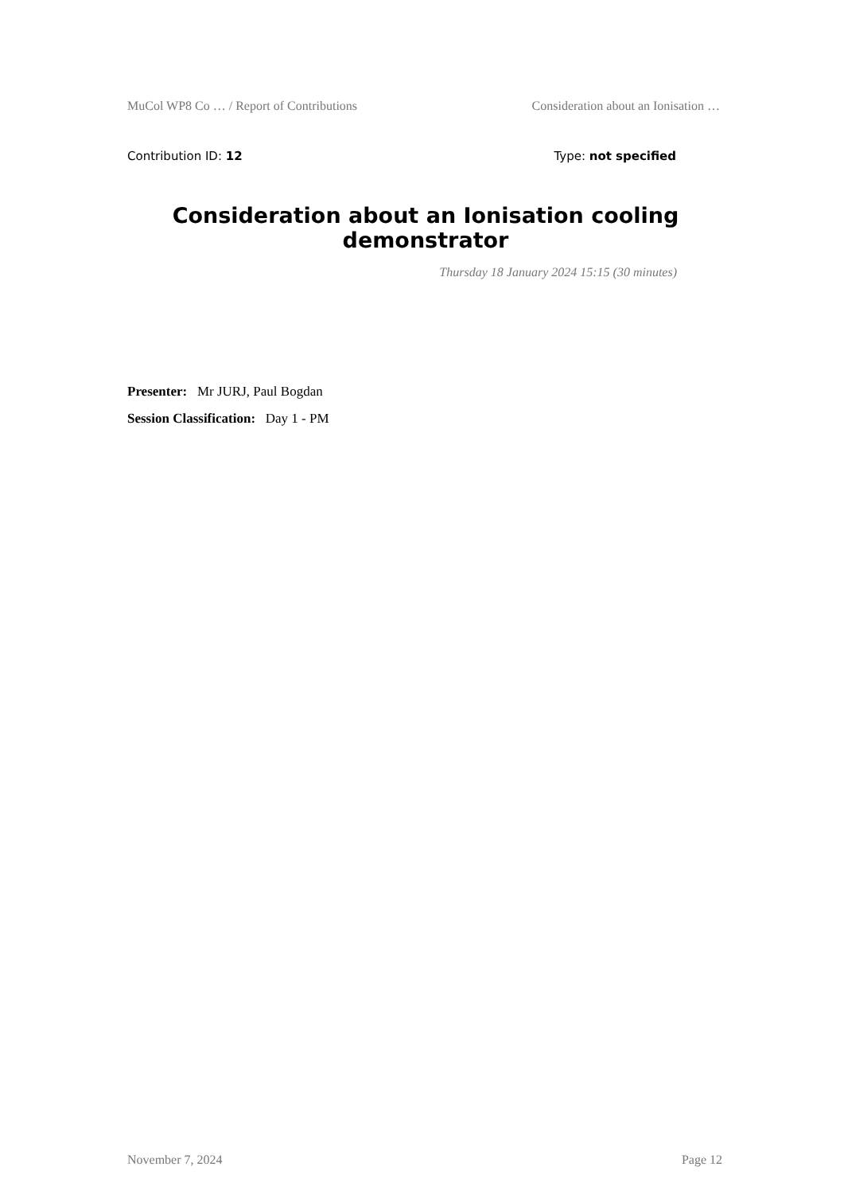MuCol WP8 Co … / Report of Contributions Consideration about an Ionisation …
Contribution ID: 12 Type: not specified
Consideration about an Ionisation cooling demonstrator
Thursday 18 January 2024 15:15 (30 minutes)
Presenter: Mr JURJ, Paul Bogdan
Session Classification: Day 1 - PM
November 7, 2024 Page 12